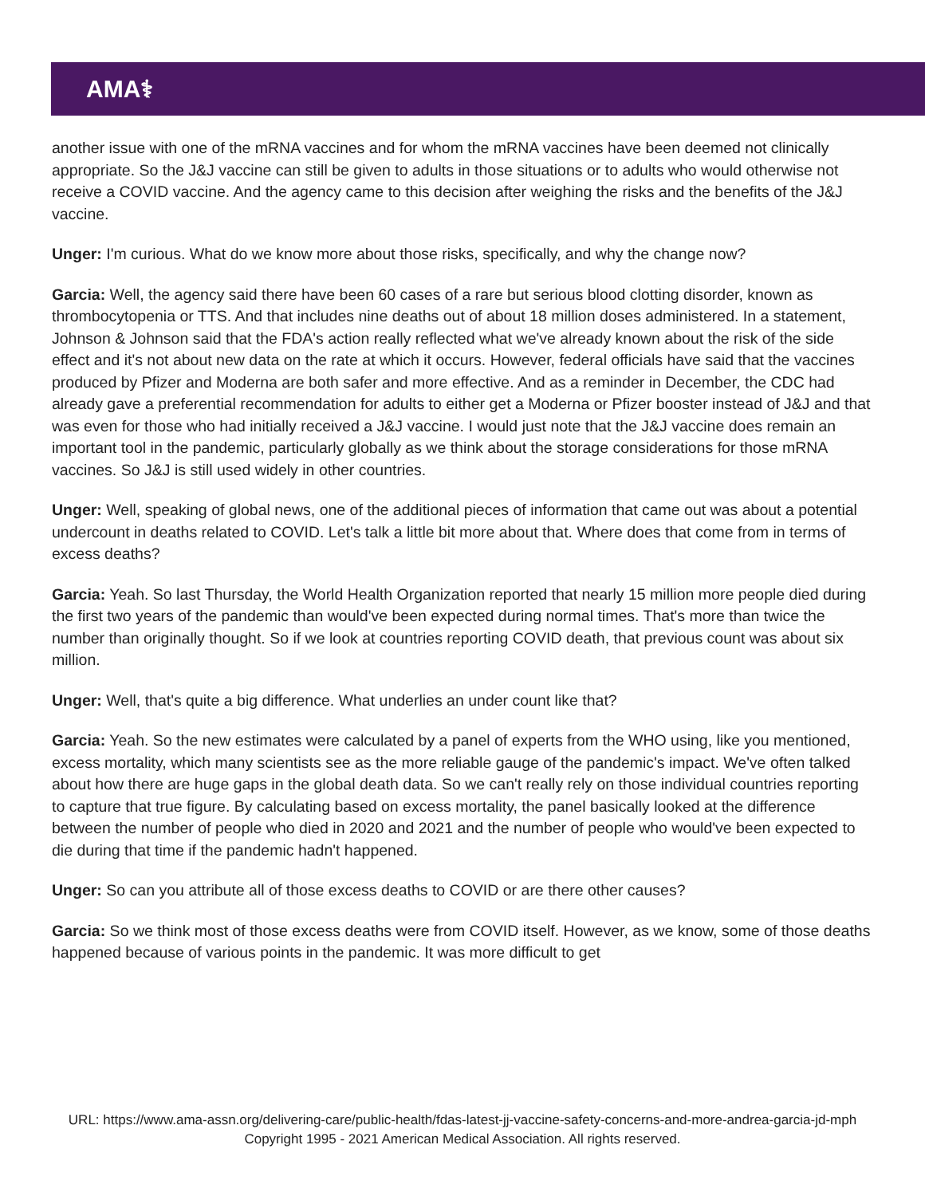AMA⚕
another issue with one of the mRNA vaccines and for whom the mRNA vaccines have been deemed not clinically appropriate. So the J&J vaccine can still be given to adults in those situations or to adults who would otherwise not receive a COVID vaccine. And the agency came to this decision after weighing the risks and the benefits of the J&J vaccine.
Unger: I'm curious. What do we know more about those risks, specifically, and why the change now?
Garcia: Well, the agency said there have been 60 cases of a rare but serious blood clotting disorder, known as thrombocytopenia or TTS. And that includes nine deaths out of about 18 million doses administered. In a statement, Johnson & Johnson said that the FDA's action really reflected what we've already known about the risk of the side effect and it's not about new data on the rate at which it occurs. However, federal officials have said that the vaccines produced by Pfizer and Moderna are both safer and more effective. And as a reminder in December, the CDC had already gave a preferential recommendation for adults to either get a Moderna or Pfizer booster instead of J&J and that was even for those who had initially received a J&J vaccine. I would just note that the J&J vaccine does remain an important tool in the pandemic, particularly globally as we think about the storage considerations for those mRNA vaccines. So J&J is still used widely in other countries.
Unger: Well, speaking of global news, one of the additional pieces of information that came out was about a potential undercount in deaths related to COVID. Let's talk a little bit more about that. Where does that come from in terms of excess deaths?
Garcia: Yeah. So last Thursday, the World Health Organization reported that nearly 15 million more people died during the first two years of the pandemic than would've been expected during normal times. That's more than twice the number than originally thought. So if we look at countries reporting COVID death, that previous count was about six million.
Unger: Well, that's quite a big difference. What underlies an under count like that?
Garcia: Yeah. So the new estimates were calculated by a panel of experts from the WHO using, like you mentioned, excess mortality, which many scientists see as the more reliable gauge of the pandemic's impact. We've often talked about how there are huge gaps in the global death data. So we can't really rely on those individual countries reporting to capture that true figure. By calculating based on excess mortality, the panel basically looked at the difference between the number of people who died in 2020 and 2021 and the number of people who would've been expected to die during that time if the pandemic hadn't happened.
Unger: So can you attribute all of those excess deaths to COVID or are there other causes?
Garcia: So we think most of those excess deaths were from COVID itself. However, as we know, some of those deaths happened because of various points in the pandemic. It was more difficult to get
URL: https://www.ama-assn.org/delivering-care/public-health/fdas-latest-jj-vaccine-safety-concerns-and-more-andrea-garcia-jd-mph
Copyright 1995 - 2021 American Medical Association. All rights reserved.